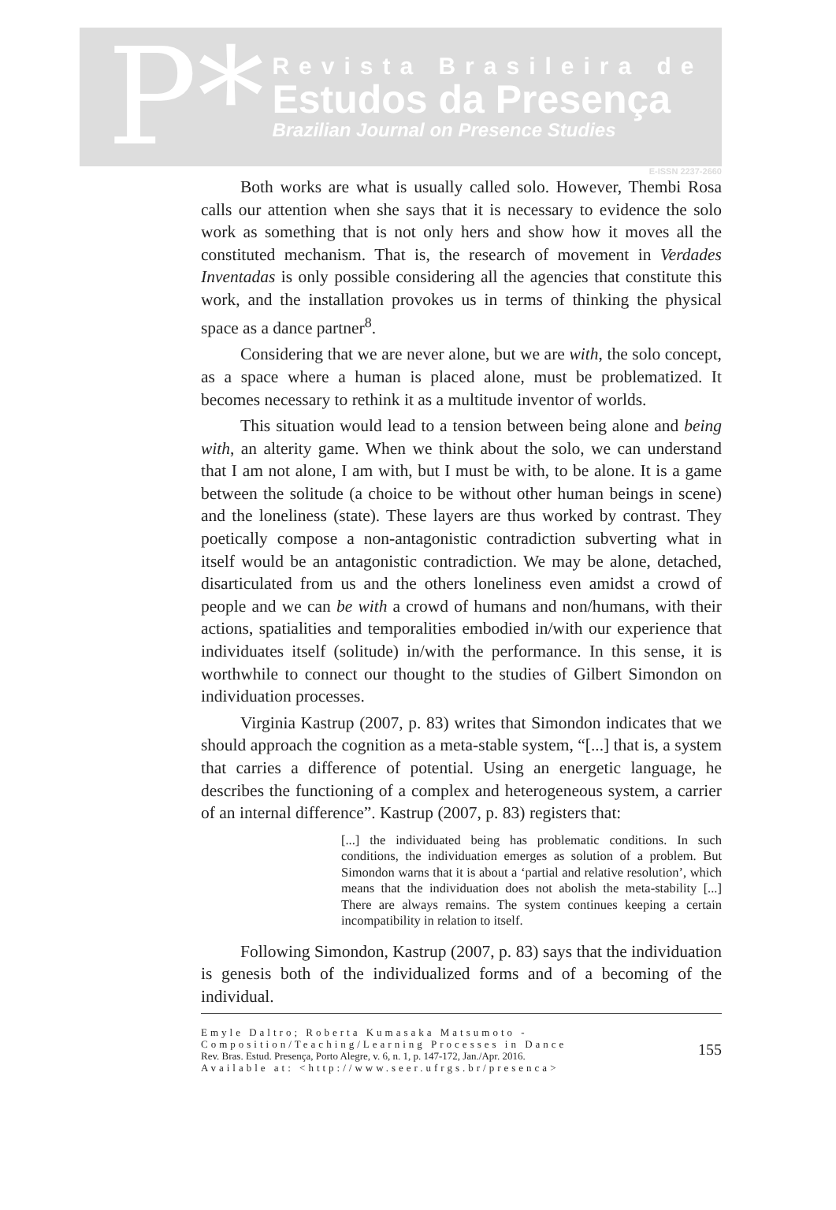P*
Revista Brasileira de
Estudos da Presença
Brazilian Journal on Presence Studies
E-ISSN 2237-2660
Both works are what is usually called solo. However, Thembi Rosa calls our attention when she says that it is necessary to evidence the solo work as something that is not only hers and show how it moves all the constituted mechanism. That is, the research of movement in Verdades Inventadas is only possible considering all the agencies that constitute this work, and the installation provokes us in terms of thinking the physical space as a dance partner<sup>8</sup>.
Considering that we are never alone, but we are with, the solo concept, as a space where a human is placed alone, must be problematized. It becomes necessary to rethink it as a multitude inventor of worlds.
This situation would lead to a tension between being alone and being with, an alterity game. When we think about the solo, we can understand that I am not alone, I am with, but I must be with, to be alone. It is a game between the solitude (a choice to be without other human beings in scene) and the loneliness (state). These layers are thus worked by contrast. They poetically compose a non-antagonistic contradiction subverting what in itself would be an antagonistic contradiction. We may be alone, detached, disarticulated from us and the others loneliness even amidst a crowd of people and we can be with a crowd of humans and non/humans, with their actions, spatialities and temporalities embodied in/with our experience that individuates itself (solitude) in/with the performance. In this sense, it is worthwhile to connect our thought to the studies of Gilbert Simondon on individuation processes.
Virginia Kastrup (2007, p. 83) writes that Simondon indicates that we should approach the cognition as a meta-stable system, “[...] that is, a system that carries a difference of potential. Using an energetic language, he describes the functioning of a complex and heterogeneous system, a carrier of an internal difference”. Kastrup (2007, p. 83) registers that:
[...] the individuated being has problematic conditions. In such conditions, the individuation emerges as solution of a problem. But Simondon warns that it is about a ‘partial and relative resolution’, which means that the individuation does not abolish the meta-stability [...] There are always remains. The system continues keeping a certain incompatibility in relation to itself.
Following Simondon, Kastrup (2007, p. 83) says that the individuation is genesis both of the individualized forms and of a becoming of the individual.
Emyle Daltro; Roberta Kumasaka Matsumoto -
Composition/Teaching/Learning Processes in Dance
Rev. Bras. Estud. Presença, Porto Alegre, v. 6, n. 1, p. 147-172, Jan./Apr. 2016.
Available at: <http://www.seer.ufrgs.br/presenca>
155